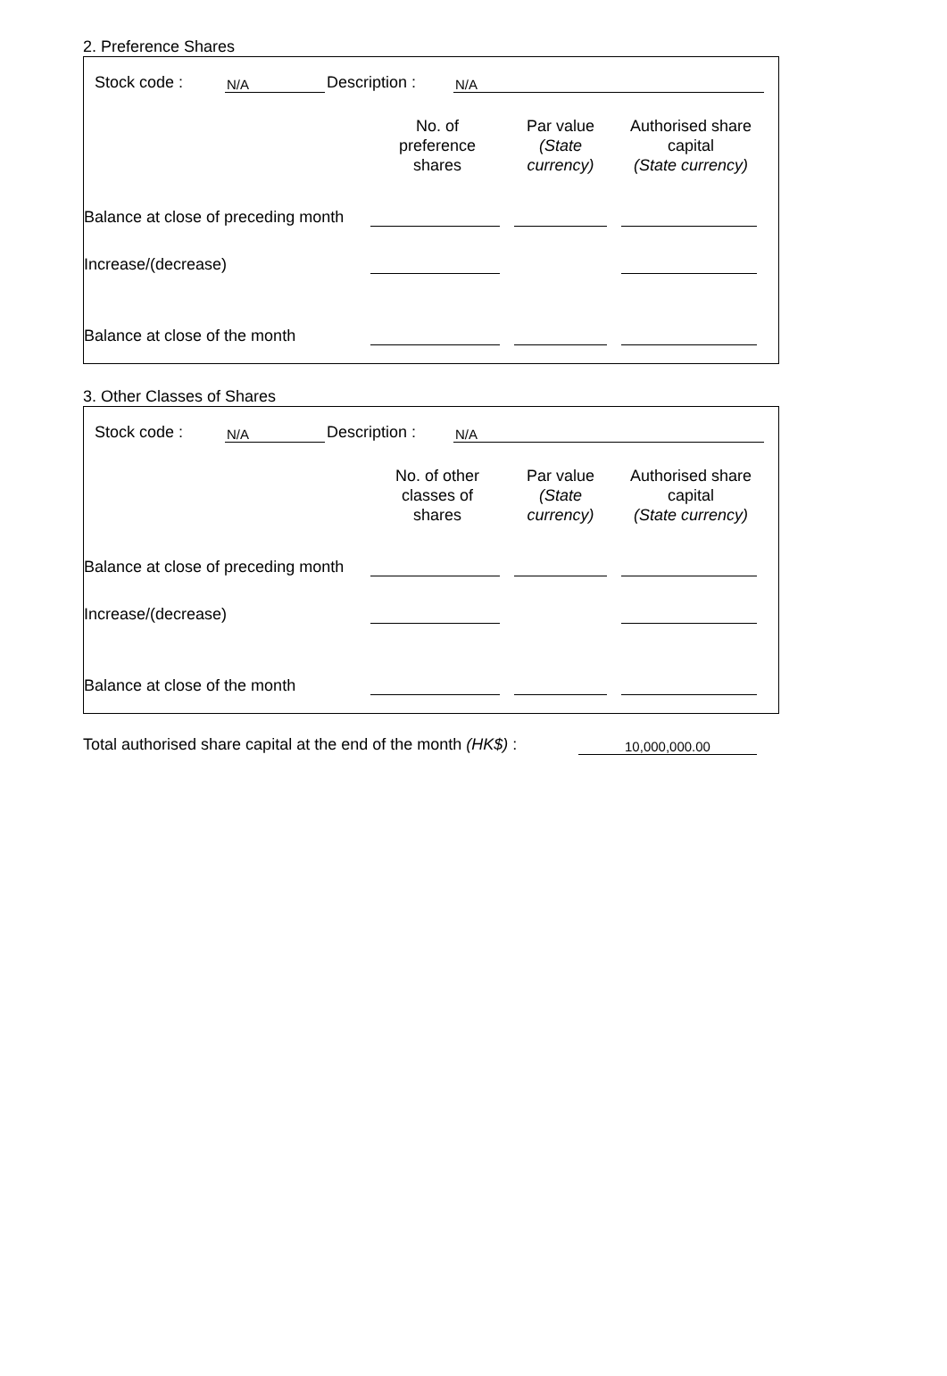2. Preference Shares
| Stock code : | N/A | Description : | N/A | |
| | No. of preference shares | Par value (State currency) | Authorised share capital (State currency) |
| --- | --- | --- | --- |
| Balance at close of preceding month | | | |
| Increase/(decrease) | | | |
| Balance at close of the month | | | |
3. Other Classes of Shares
| Stock code : | N/A | Description : | N/A | |
| | No. of other classes of shares | Par value (State currency) | Authorised share capital (State currency) |
| --- | --- | --- | --- |
| Balance at close of preceding month | | | |
| Increase/(decrease) | | | |
| Balance at close of the month | | | |
| Total authorised share capital at the end of the month (HK$) : | 10,000,000.00 | |